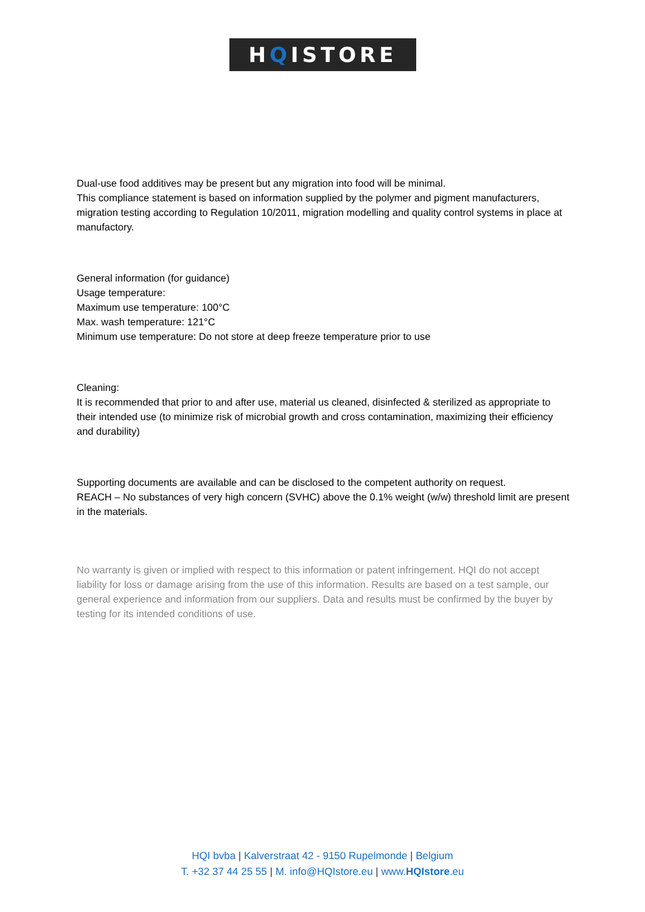H Q ISTORE
Dual-use food additives may be present but any migration into food will be minimal.
This compliance statement is based on information supplied by the polymer and pigment manufacturers, migration testing according to Regulation 10/2011, migration modelling and quality control systems in place at manufactory.
General information (for guidance)
Usage temperature:
Maximum use temperature: 100°C
Max. wash temperature: 121°C
Minimum use temperature: Do not store at deep freeze temperature prior to use
Cleaning:
It is recommended that prior to and after use, material us cleaned, disinfected & sterilized as appropriate to their intended use (to minimize risk of microbial growth and cross contamination, maximizing their efficiency and durability)
Supporting documents are available and can be disclosed to the competent authority on request.
REACH – No substances of very high concern (SVHC) above the 0.1% weight (w/w) threshold limit are present in the materials.
No warranty is given or implied with respect to this information or patent infringement. HQI do not accept liability for loss or damage arising from the use of this information. Results are based on a test sample, our general experience and information from our suppliers. Data and results must be confirmed by the buyer by testing for its intended conditions of use.
HQI bvba | Kalverstraat 42 - 9150 Rupelmonde | Belgium
T. +32 37 44 25 55 | M. info@HQIstore.eu | www.HQIstore.eu